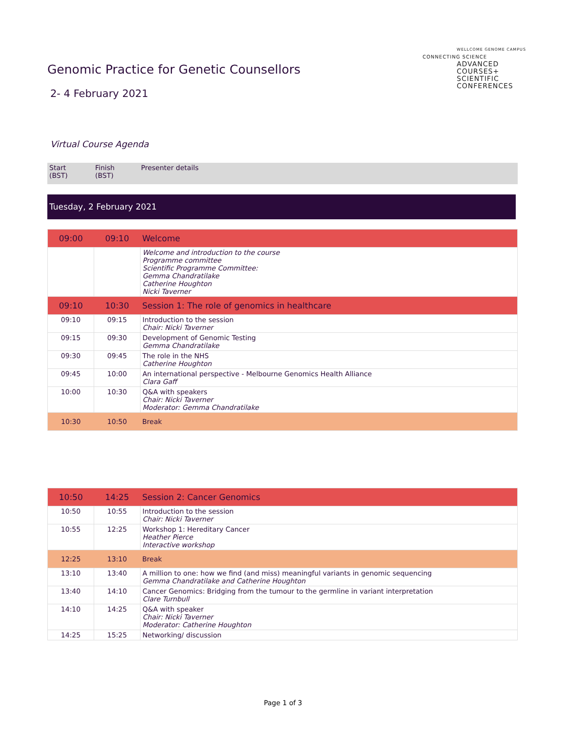WELLCOME GENOME CAMPUS
CONNECTING SCIENCE
ADVANCED
COURSES+
SCIENTIFIC
CONFERENCES
Genomic Practice for Genetic Counsellors
2- 4 February 2021
Virtual Course Agenda
| Start (BST) | Finish (BST) | Presenter details |
| --- | --- | --- |
Tuesday, 2 February 2021
| 09:00 | 09:10 | Welcome |
| | | Welcome and introduction to the course Programme committee Scientific Programme Committee: Gemma Chandratilake Catherine Houghton Nicki Taverner |
| 09:10 | 10:30 | Session 1: The role of genomics in healthcare |
| 09:10 | 09:15 | Introduction to the session Chair: Nicki Taverner |
| 09:15 | 09:30 | Development of Genomic Testing Gemma Chandratilake |
| 09:30 | 09:45 | The role in the NHS Catherine Houghton |
| 09:45 | 10:00 | An international perspective - Melbourne Genomics Health Alliance Clara Gaff |
| 10:00 | 10:30 | Q&A with speakers Chair: Nicki Taverner Moderator: Gemma Chandratilake |
| 10:30 | 10:50 | Break |
| 10:50 | 14:25 | Session 2: Cancer Genomics |
| 10:50 | 10:55 | Introduction to the session Chair: Nicki Taverner |
| 10:55 | 12:25 | Workshop 1: Hereditary Cancer Heather Pierce Interactive workshop |
| 12:25 | 13:10 | Break |
| 13:10 | 13:40 | A million to one: how we find (and miss) meaningful variants in genomic sequencing Gemma Chandratilake and Catherine Houghton |
| 13:40 | 14:10 | Cancer Genomics: Bridging from the tumour to the germline in variant interpretation Clare Turnbull |
| 14:10 | 14:25 | Q&A with speaker Chair: Nicki Taverner Moderator: Catherine Houghton |
| 14:25 | 15:25 | Networking/ discussion |
Page 1 of 3